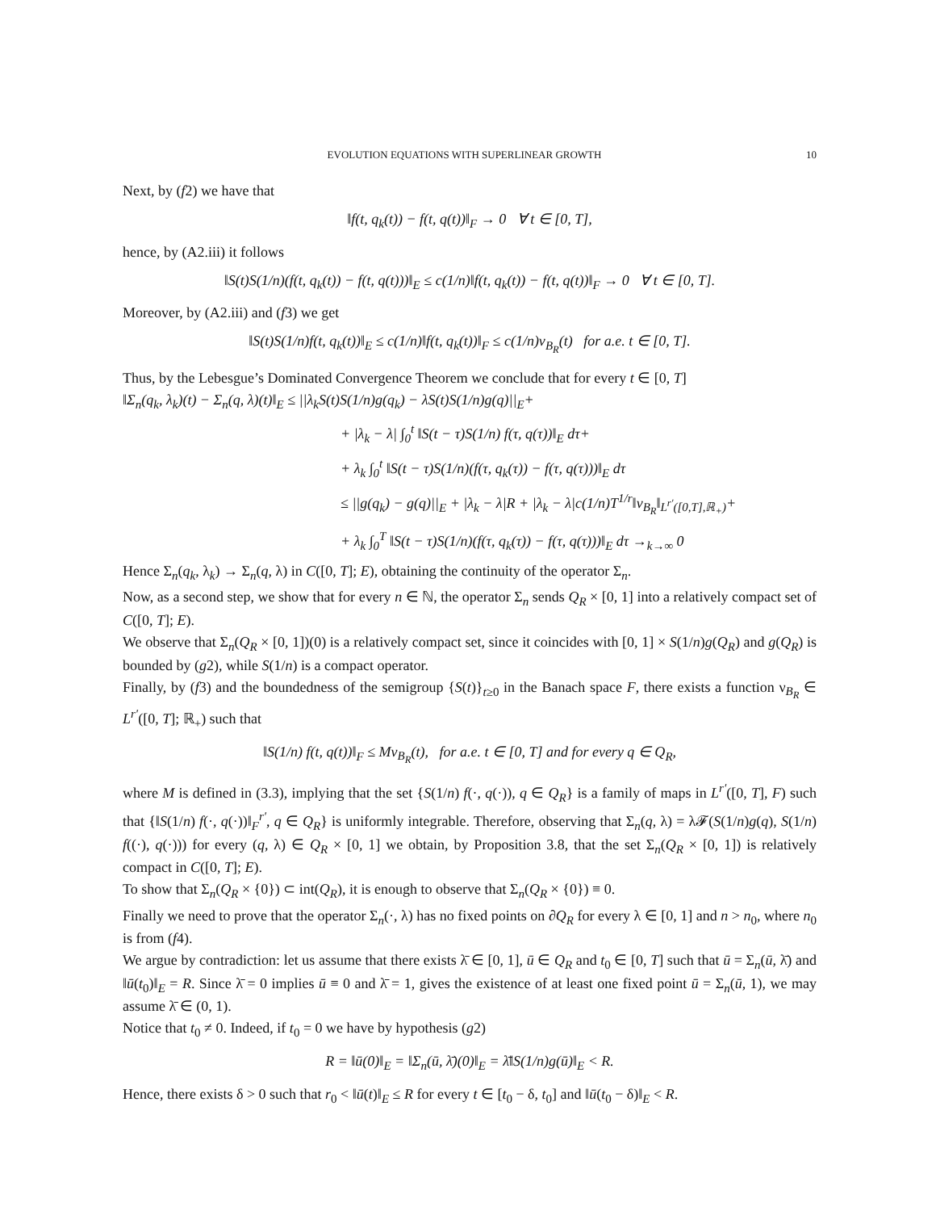EVOLUTION EQUATIONS WITH SUPERLINEAR GROWTH 10
Next, by (f2) we have that
‖f(t, q<sub>k</sub>(t)) − f(t, q(t))‖<sub>F</sub> → 0 ∀ t ∈ [0, T],
hence, by (A2.iii) it follows
‖S(t)S(1/n)(f(t, q<sub>k</sub>(t)) − f(t, q(t)))‖<sub>E</sub> ≤ c(1/n)‖f(t, q<sub>k</sub>(t)) − f(t, q(t))‖<sub>F</sub> → 0 ∀ t ∈ [0, T].
Moreover, by (A2.iii) and (f3) we get
‖S(t)S(1/n)f(t, q<sub>k</sub>(t))‖<sub>E</sub> ≤ c(1/n)‖f(t, q<sub>k</sub>(t))‖<sub>F</sub> ≤ c(1/n)ν<sub>B<sub>R</sub></sub>(t) for a.e. t ∈ [0, T].
Thus, by the Lebesgue’s Dominated Convergence Theorem we conclude that for every t ∈ [0, T]
‖Σ<sub>n</sub>(q<sub>k</sub>, λ<sub>k</sub>)(t) − Σ<sub>n</sub>(q, λ)(t)‖<sub>E</sub> ≤ ||λ<sub>k</sub>S(t)S(1/n)g(q<sub>k</sub>) − λS(t)S(1/n)g(q)||<sub>E</sub>+
+ |λ<sub>k</sub> − λ| ∫<sub>0</sub><sup>t</sup> ‖S(t − τ)S(1/n) f(τ, q(τ))‖<sub>E</sub> dτ+
+ λ<sub>k</sub> ∫<sub>0</sub><sup>t</sup> ‖S(t − τ)S(1/n)(f(τ, q<sub>k</sub>(τ)) − f(τ, q(τ)))‖<sub>E</sub> dτ
≤ ||g(q<sub>k</sub>) − g(q)||<sub>E</sub> + |λ<sub>k</sub> − λ|R + |λ<sub>k</sub> − λ|c(1/n)T<sup>1/r</sup>‖ν<sub>B<sub>R</sub></sub>‖<sub>L<sup>r′</sup>([0,T],ℝ<sub>+</sub>)</sub>+
+ λ<sub>k</sub> ∫<sub>0</sub><sup>T</sup> ‖S(t − τ)S(1/n)(f(τ, q<sub>k</sub>(τ)) − f(τ, q(τ)))‖<sub>E</sub> dτ →<sub>k→∞</sub> 0
Hence Σ<sub>n</sub>(q<sub>k</sub>, λ<sub>k</sub>) → Σ<sub>n</sub>(q, λ) in C([0, T]; E), obtaining the continuity of the operator Σ<sub>n</sub>.
Now, as a second step, we show that for every n ∈ ℕ, the operator Σ<sub>n</sub> sends Q<sub>R</sub> × [0, 1] into a relatively compact set of C([0, T]; E).
We observe that Σ<sub>n</sub>(Q<sub>R</sub> × [0, 1])(0) is a relatively compact set, since it coincides with [0, 1] × S(1/n)g(Q<sub>R</sub>) and g(Q<sub>R</sub>) is bounded by (g2), while S(1/n) is a compact operator.
Finally, by (f3) and the boundedness of the semigroup {S(t)}<sub>t≥0</sub> in the Banach space F, there exists a function ν<sub>B<sub>R</sub></sub> ∈ L<sup>r′</sup>([0, T]; ℝ<sub>+</sub>) such that
‖S(1/n) f(t, q(t))‖<sub>F</sub> ≤ Mν<sub>B<sub>R</sub></sub>(t), for a.e. t ∈ [0, T] and for every q ∈ Q<sub>R</sub>,
where M is defined in (3.3), implying that the set {S(1/n) f(·, q(·)), q ∈ Q<sub>R</sub>} is a family of maps in L<sup>r′</sup>([0, T], F) such that {‖S(1/n) f(·, q(·))‖<sub>F</sub><sup>r′</sup>, q ∈ Q<sub>R</sub>} is uniformly integrable. Therefore, observing that Σ<sub>n</sub>(q, λ) = λ𝓕(S(1/n)g(q), S(1/n) f((·), q(·))) for every (q, λ) ∈ Q<sub>R</sub> × [0, 1] we obtain, by Proposition 3.8, that the set Σ<sub>n</sub>(Q<sub>R</sub> × [0, 1]) is relatively compact in C([0, T]; E).
To show that Σ<sub>n</sub>(Q<sub>R</sub> × {0}) ⊂ int(Q<sub>R</sub>), it is enough to observe that Σ<sub>n</sub>(Q<sub>R</sub> × {0}) ≡ 0.
Finally we need to prove that the operator Σ<sub>n</sub>(·, λ) has no fixed points on ∂Q<sub>R</sub> for every λ ∈ [0, 1] and n > n<sub>0</sub>, where n<sub>0</sub> is from (f4).
We argue by contradiction: let us assume that there exists λ̄ ∈ [0, 1], ū ∈ Q<sub>R</sub> and t<sub>0</sub> ∈ [0, T] such that ū = Σ<sub>n</sub>(ū, λ̄) and ‖ū(t<sub>0</sub>)‖<sub>E</sub> = R. Since λ̄ = 0 implies ū ≡ 0 and λ̄ = 1, gives the existence of at least one fixed point ū = Σ<sub>n</sub>(ū, 1), we may assume λ̄ ∈ (0, 1).
Notice that t<sub>0</sub> ≠ 0. Indeed, if t<sub>0</sub> = 0 we have by hypothesis (g2)
R = ‖ū(0)‖<sub>E</sub> = ‖Σ<sub>n</sub>(ū, λ̄)(0)‖<sub>E</sub> = λ̄‖S(1/n)g(ū)‖<sub>E</sub> < R.
Hence, there exists δ > 0 such that r<sub>0</sub> < ‖ū(t)‖<sub>E</sub> ≤ R for every t ∈ [t<sub>0</sub> − δ, t<sub>0</sub>] and ‖ū(t<sub>0</sub> − δ)‖<sub>E</sub> < R.